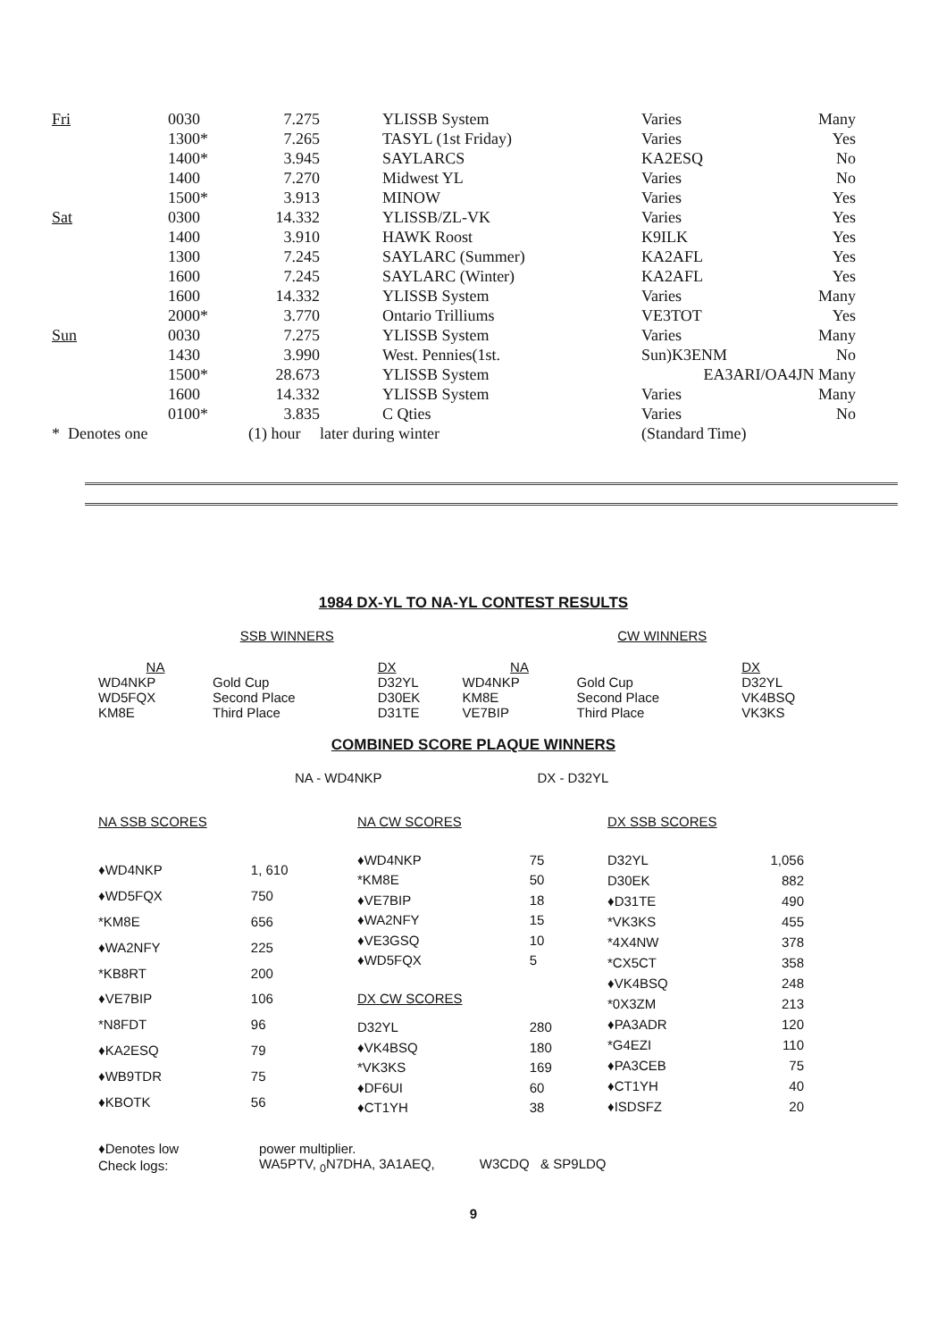| Fri | 0030 | 7.275 | | YLISSB System | Varies | Many |
| | 1300* | 7.265 | | TASYL (1st Friday) | Varies | Yes |
| | 1400* | 3.945 | | SAYLARCS | KA2ESQ | No |
| | 1400 | 7.270 | | Midwest YL | Varies | No |
| | 1500* | 3.913 | | MINOW | Varies | Yes |
| Sat | 0300 | 14.332 | | YLISSB/ZL-VK | Varies | Yes |
| | 1400 | 3.910 | | HAWK Roost | K9ILK | Yes |
| | 1300 | 7.245 | | SAYLARC (Summer) | KA2AFL | Yes |
| | 1600 | 7.245 | | SAYLARC (Winter) | KA2AFL | Yes |
| | 1600 | 14.332 | | YLISSB System | Varies | Many |
| | 2000* | 3.770 | | Ontario Trilliums | VE3TOT | Yes |
| Sun | 0030 | 7.275 | | YLISSB System | Varies | Many |
| | 1430 | 3.990 | | West. Pennies(1st. | Sun)K3ENM | No |
| | 1500* | 28.673 | | YLISSB System | EA3ARI/OA4JN Many | |
| | 1600 | 14.332 | | YLISSB System | Varies | Many |
| | 0100* | 3.835 | | C Qties | Varies | No |
| * Denotes one | | (1) hour | later during winter | | (Standard Time) | |
1984 DX-YL TO NA-YL CONTEST RESULTS
SSB WINNERS CW WINNERS
| NA | | DX | NA | | DX |
| WD4NKP | Gold Cup | D32YL | WD4NKP | Gold Cup | D32YL |
| WD5FQX | Second Place | D30EK | KM8E | Second Place | VK4BSQ |
| KM8E | Third Place | D31TE | VE7BIP | Third Place | VK3KS |
COMBINED SCORE PLAQUE WINNERS
NA - WD4NKP DX - D32YL
| NA SSB SCORES | |
| ♦WD4NKP | 1, 610 |
| ♦WD5FQX | 750 |
| *KM8E | 656 |
| ♦WA2NFY | 225 |
| *KB8RT | 200 |
| ♦VE7BIP | 106 |
| *N8FDT | 96 |
| ♦KA2ESQ | 79 |
| ♦WB9TDR | 75 |
| ♦KBOTK | 56 |
| NA CW SCORES | |
| ♦WD4NKP | 75 |
| *KM8E | 50 |
| ♦VE7BIP | 18 |
| ♦WA2NFY | 15 |
| ♦VE3GSQ | 10 |
| ♦WD5FQX | 5 |
| DX CW SCORES | |
| D32YL | 280 |
| ♦VK4BSQ | 180 |
| *VK3KS | 169 |
| ♦DF6UI | 60 |
| ♦CT1YH | 38 |
| DX SSB SCORES | |
| D32YL | 1,056 |
| D30EK | 882 |
| ♦D31TE | 490 |
| *VK3KS | 455 |
| *4X4NW | 378 |
| *CX5CT | 358 |
| ♦VK4BSQ | 248 |
| *0X3ZM | 213 |
| ♦PA3ADR | 120 |
| *G4EZI | 110 |
| ♦PA3CEB | 75 |
| ♦CT1YH | 40 |
| ♦ISDSFZ | 20 |
| ♦Denotes low | power multiplier. |
| Check logs: | WA5PTV, <sub>0</sub>N7DHA, 3A1AEQ, W3CDQ & SP9LDQ |
9